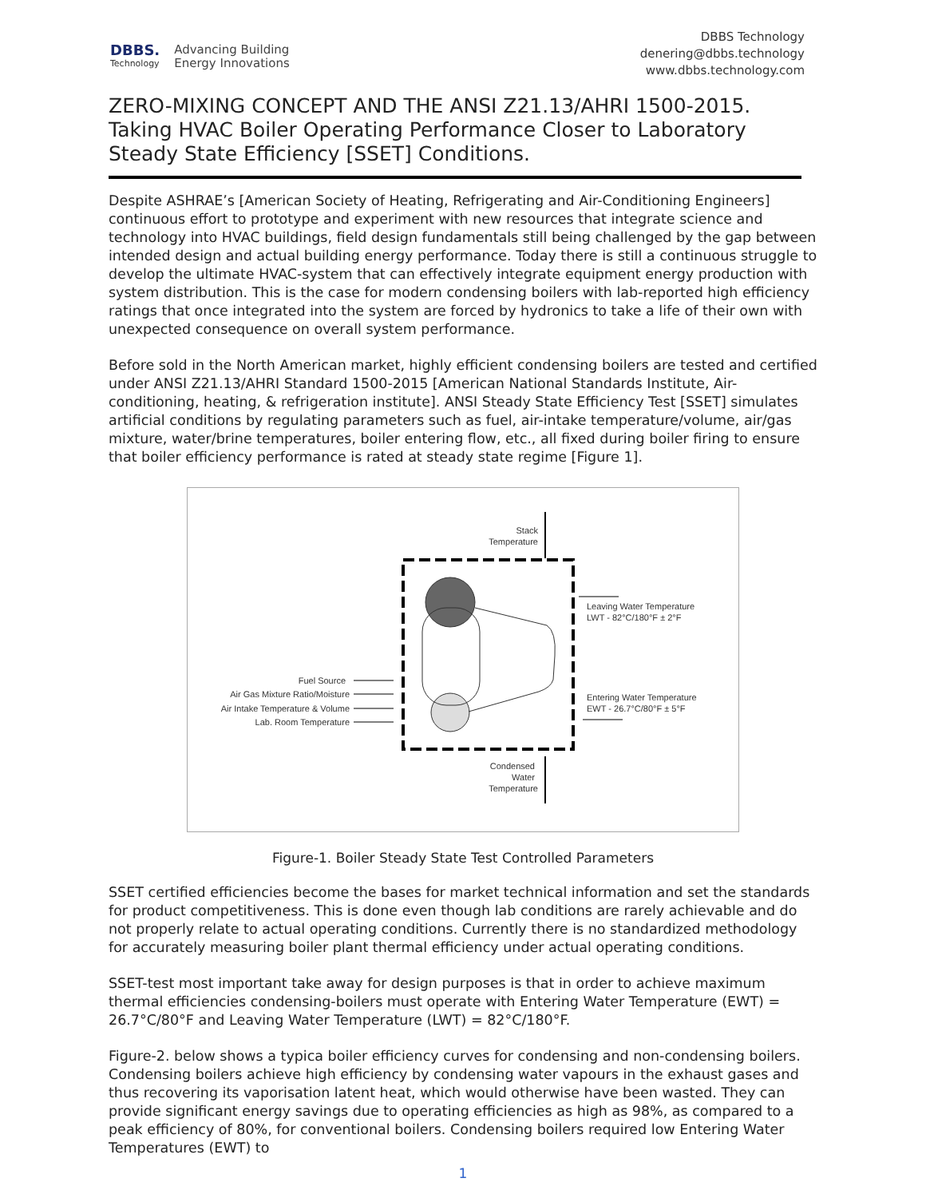DBBS.
Technology
Advancing Building
Energy Innovations
DBBS Technology
denering@dbbs.technology
www.dbbs.technology.com
ZERO-MIXING CONCEPT AND THE ANSI Z21.13/AHRI 1500-2015.
Taking HVAC Boiler Operating Performance Closer to Laboratory Steady State Efficiency [SSET] Conditions.
Despite ASHRAE’s [American Society of Heating, Refrigerating and Air-Conditioning Engineers] continuous effort to prototype and experiment with new resources that integrate science and technology into HVAC buildings, field design fundamentals still being challenged by the gap between intended design and actual building energy performance. Today there is still a continuous struggle to develop the ultimate HVAC-system that can effectively integrate equipment energy production with system distribution. This is the case for modern condensing boilers with lab-reported high efficiency ratings that once integrated into the system are forced by hydronics to take a life of their own with unexpected consequence on overall system performance.
Before sold in the North American market, highly efficient condensing boilers are tested and certified under ANSI Z21.13/AHRI Standard 1500-2015 [American National Standards Institute, Air-conditioning, heating, & refrigeration institute]. ANSI Steady State Efficiency Test [SSET] simulates artificial conditions by regulating parameters such as fuel, air-intake temperature/volume, air/gas mixture, water/brine temperatures, boiler entering flow, etc., all fixed during boiler firing to ensure that boiler efficiency performance is rated at steady state regime [Figure 1].
Stack
Temperature
Condensed
Water
Temperature
Leaving Water Temperature
LWT - 82°C/180°F ± 2°F
Entering Water Temperature
EWT - 26.7°C/80°F ± 5°F
Fuel Source
Air Gas Mixture Ratio/Moisture
Air Intake Temperature & Volume
Lab. Room Temperature
Figure-1. Boiler Steady State Test Controlled Parameters
SSET certified efficiencies become the bases for market technical information and set the standards for product competitiveness. This is done even though lab conditions are rarely achievable and do not properly relate to actual operating conditions. Currently there is no standardized methodology for accurately measuring boiler plant thermal efficiency under actual operating conditions.
SSET-test most important take away for design purposes is that in order to achieve maximum thermal efficiencies condensing-boilers must operate with Entering Water Temperature (EWT) = 26.7°C/80°F and Leaving Water Temperature (LWT) = 82°C/180°F.
Figure-2. below shows a typica boiler efficiency curves for condensing and non-condensing boilers. Condensing boilers achieve high efficiency by condensing water vapours in the exhaust gases and thus recovering its vaporisation latent heat, which would otherwise have been wasted. They can provide significant energy savings due to operating efficiencies as high as 98%, as compared to a peak efficiency of 80%, for conventional boilers. Condensing boilers required low Entering Water Temperatures (EWT) to
1